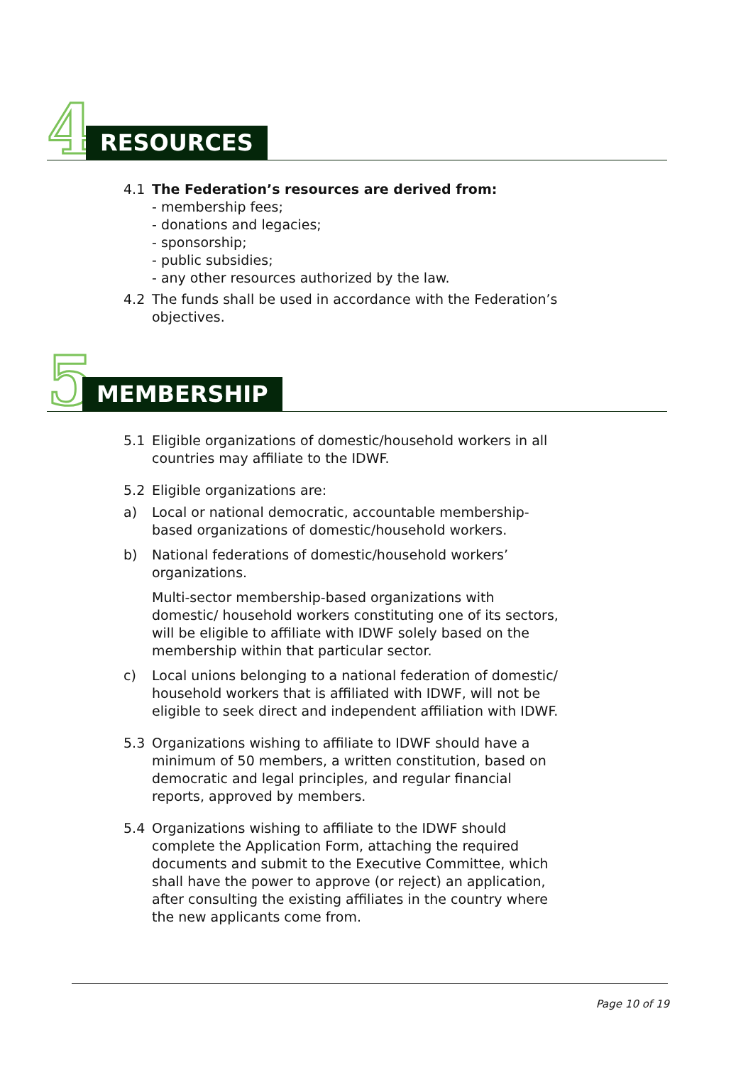4 RESOURCES
4.1 The Federation’s resources are derived from:
- membership fees;
- donations and legacies;
- sponsorship;
- public subsidies;
- any other resources authorized by the law.
4.2 The funds shall be used in accordance with the Federation’s objectives.
5 MEMBERSHIP
5.1 Eligible organizations of domestic/household workers in all countries may affiliate to the IDWF.
5.2 Eligible organizations are:
a) Local or national democratic, accountable membership-based organizations of domestic/household workers.
b) National federations of domestic/household workers’ organizations.
Multi-sector membership-based organizations with domestic/ household workers constituting one of its sectors, will be eligible to affiliate with IDWF solely based on the membership within that particular sector.
c) Local unions belonging to a national federation of domestic/ household workers that is affiliated with IDWF, will not be eligible to seek direct and independent affiliation with IDWF.
5.3 Organizations wishing to affiliate to IDWF should have a minimum of 50 members, a written constitution, based on democratic and legal principles, and regular financial reports, approved by members.
5.4 Organizations wishing to affiliate to the IDWF should complete the Application Form, attaching the required documents and submit to the Executive Committee, which shall have the power to approve (or reject) an application, after consulting the existing affiliates in the country where the new applicants come from.
Page 10 of 19